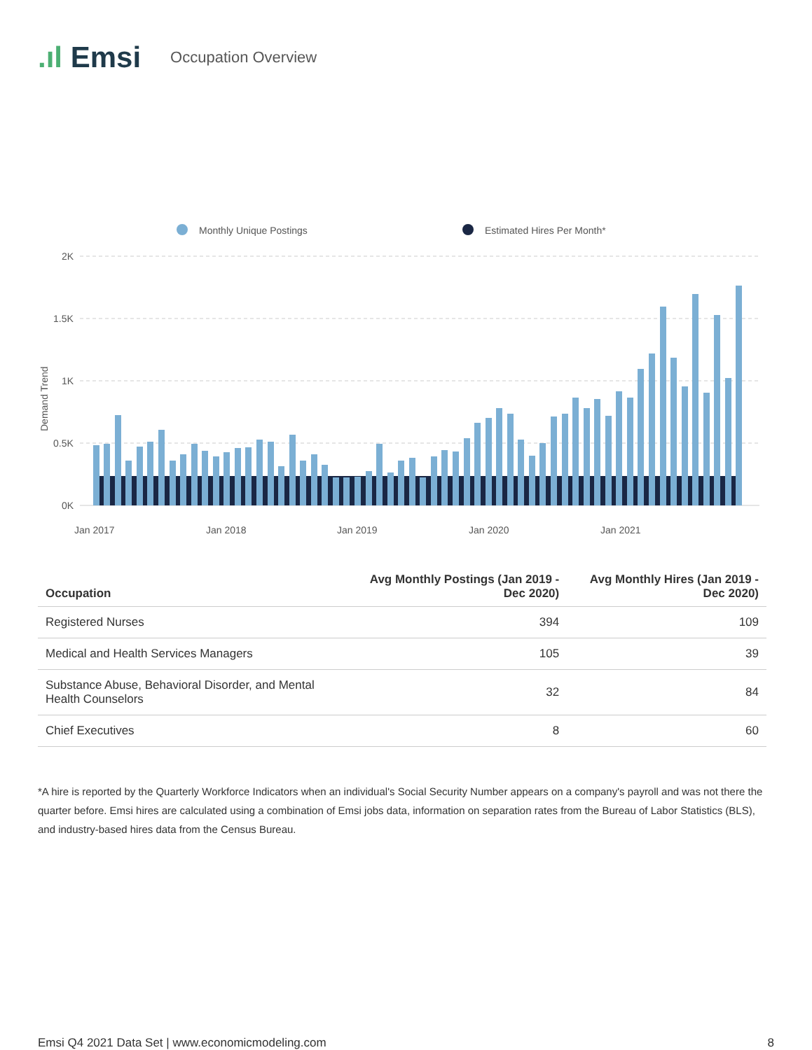.ıl Emsi
Occupation Overview
Monthly Unique Postings
Estimated Hires Per Month*
2K
1.5K
1K
0.5K
0K
Demand Trend
Jan 2017
Jan 2018
Jan 2019
Jan 2020
Jan 2021
| Occupation | Avg Monthly Postings (Jan 2019 - Dec 2020) | Avg Monthly Hires (Jan 2019 - Dec 2020) |
| --- | --- | --- |
| Registered Nurses | 394 | 109 |
| Medical and Health Services Managers | 105 | 39 |
| Substance Abuse, Behavioral Disorder, and Mental Health Counselors | 32 | 84 |
| Chief Executives | 8 | 60 |
*A hire is reported by the Quarterly Workforce Indicators when an individual's Social Security Number appears on a company's payroll and was not there the quarter before. Emsi hires are calculated using a combination of Emsi jobs data, information on separation rates from the Bureau of Labor Statistics (BLS), and industry-based hires data from the Census Bureau.
Emsi Q4 2021 Data Set | www.economicmodeling.com 8